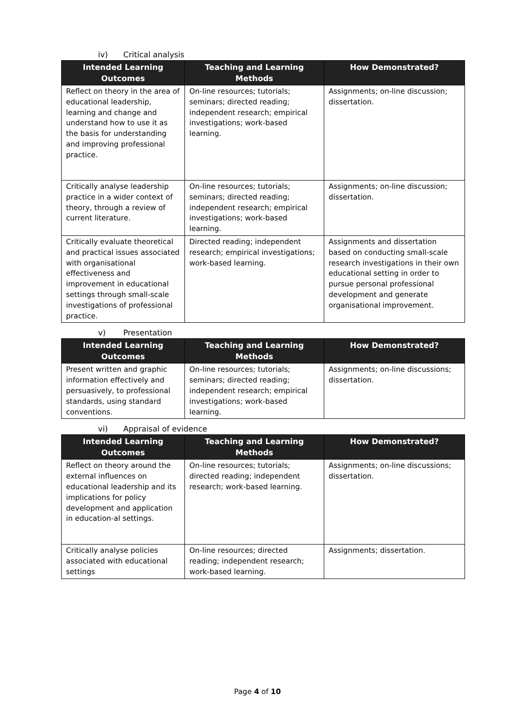iv) Critical analysis
| Intended Learning Outcomes | Teaching and Learning Methods | How Demonstrated? |
| --- | --- | --- |
| Reflect on theory in the area of educational leadership, learning and change and understand how to use it as the basis for understanding and improving professional practice. | On-line resources; tutorials; seminars; directed reading; independent research; empirical investigations; work-based learning. | Assignments; on-line discussion; dissertation. |
| Critically analyse leadership practice in a wider context of theory, through a review of current literature. | On-line resources; tutorials; seminars; directed reading; independent research; empirical investigations; work-based learning. | Assignments; on-line discussion; dissertation. |
| Critically evaluate theoretical and practical issues associated with organisational effectiveness and improvement in educational settings through small-scale investigations of professional practice. | Directed reading; independent research; empirical investigations; work-based learning. | Assignments and dissertation based on conducting small-scale research investigations in their own educational setting in order to pursue personal professional development and generate organisational improvement. |
v) Presentation
| Intended Learning Outcomes | Teaching and Learning Methods | How Demonstrated? |
| --- | --- | --- |
| Present written and graphic information effectively and persuasively, to professional standards, using standard conventions. | On-line resources; tutorials; seminars; directed reading; independent research; empirical investigations; work-based learning. | Assignments; on-line discussions; dissertation. |
vi) Appraisal of evidence
| Intended Learning Outcomes | Teaching and Learning Methods | How Demonstrated? |
| --- | --- | --- |
| Reflect on theory around the external influences on educational leadership and its implications for policy development and application in education-al settings. | On-line resources; tutorials; directed reading; independent research; work-based learning. | Assignments; on-line discussions; dissertation. |
| Critically analyse policies associated with educational settings | On-line resources; directed reading; independent research; work-based learning. | Assignments; dissertation. |
Page 4 of 10